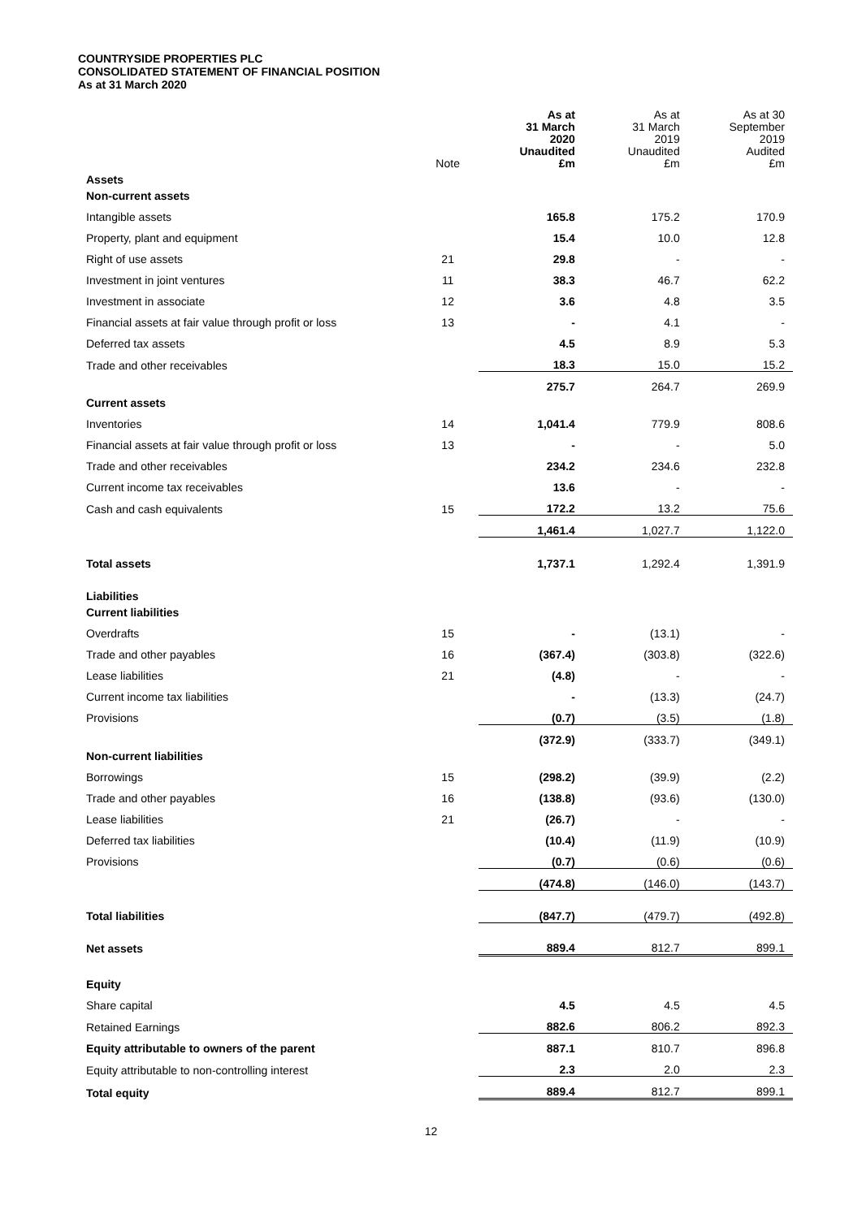COUNTRYSIDE PROPERTIES PLC
CONSOLIDATED STATEMENT OF FINANCIAL POSITION
As at 31 March 2020
| | | As at 31 March 2020 | As at 31 March 2019 | As at 30 September 2019 |
| --- | --- | --- | --- | --- |
| | Note | Unaudited £m | Unaudited £m | Audited £m |
| Assets | | | | |
| Non-current assets | | | | |
| Intangible assets | | 165.8 | 175.2 | 170.9 |
| Property, plant and equipment | | 15.4 | 10.0 | 12.8 |
| Right of use assets | 21 | 29.8 | - | - |
| Investment in joint ventures | 11 | 38.3 | 46.7 | 62.2 |
| Investment in associate | 12 | 3.6 | 4.8 | 3.5 |
| Financial assets at fair value through profit or loss | 13 | - | 4.1 | - |
| Deferred tax assets | | 4.5 | 8.9 | 5.3 |
| Trade and other receivables | | 18.3 | 15.0 | 15.2 |
| | | 275.7 | 264.7 | 269.9 |
| Current assets | | | | |
| Inventories | 14 | 1,041.4 | 779.9 | 808.6 |
| Financial assets at fair value through profit or loss | 13 | - | - | 5.0 |
| Trade and other receivables | | 234.2 | 234.6 | 232.8 |
| Current income tax receivables | | 13.6 | - | - |
| Cash and cash equivalents | 15 | 172.2 | 13.2 | 75.6 |
| | | 1,461.4 | 1,027.7 | 1,122.0 |
| Total assets | | 1,737.1 | 1,292.4 | 1,391.9 |
| Liabilities | | | | |
| Current liabilities | | | | |
| Overdrafts | 15 | - | (13.1) | - |
| Trade and other payables | 16 | (367.4) | (303.8) | (322.6) |
| Lease liabilities | 21 | (4.8) | - | - |
| Current income tax liabilities | | - | (13.3) | (24.7) |
| Provisions | | (0.7) | (3.5) | (1.8) |
| | | (372.9) | (333.7) | (349.1) |
| Non-current liabilities | | | | |
| Borrowings | 15 | (298.2) | (39.9) | (2.2) |
| Trade and other payables | 16 | (138.8) | (93.6) | (130.0) |
| Lease liabilities | 21 | (26.7) | - | - |
| Deferred tax liabilities | | (10.4) | (11.9) | (10.9) |
| Provisions | | (0.7) | (0.6) | (0.6) |
| | | (474.8) | (146.0) | (143.7) |
| Total liabilities | | (847.7) | (479.7) | (492.8) |
| Net assets | | 889.4 | 812.7 | 899.1 |
| Equity | | | | |
| Share capital | | 4.5 | 4.5 | 4.5 |
| Retained Earnings | | 882.6 | 806.2 | 892.3 |
| Equity attributable to owners of the parent | | 887.1 | 810.7 | 896.8 |
| Equity attributable to non-controlling interest | | 2.3 | 2.0 | 2.3 |
| Total equity | | 889.4 | 812.7 | 899.1 |
12